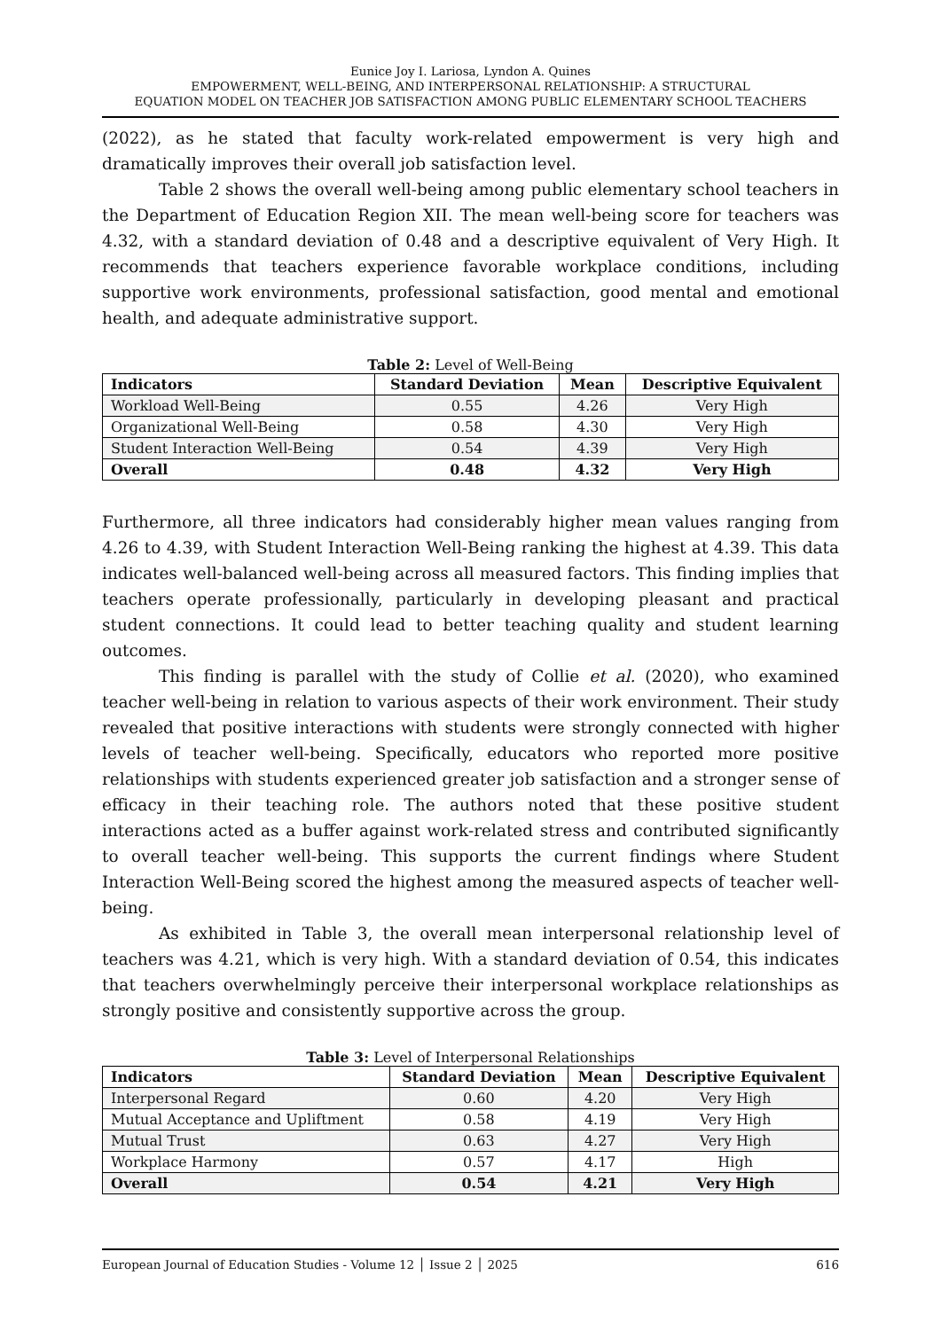Eunice Joy I. Lariosa, Lyndon A. Quines
EMPOWERMENT, WELL-BEING, AND INTERPERSONAL RELATIONSHIP: A STRUCTURAL
EQUATION MODEL ON TEACHER JOB SATISFACTION AMONG PUBLIC ELEMENTARY SCHOOL TEACHERS
(2022), as he stated that faculty work-related empowerment is very high and dramatically improves their overall job satisfaction level.
Table 2 shows the overall well-being among public elementary school teachers in the Department of Education Region XII. The mean well-being score for teachers was 4.32, with a standard deviation of 0.48 and a descriptive equivalent of Very High. It recommends that teachers experience favorable workplace conditions, including supportive work environments, professional satisfaction, good mental and emotional health, and adequate administrative support.
Table 2: Level of Well-Being
| Indicators | Standard Deviation | Mean | Descriptive Equivalent |
| --- | --- | --- | --- |
| Workload Well-Being | 0.55 | 4.26 | Very High |
| Organizational Well-Being | 0.58 | 4.30 | Very High |
| Student Interaction Well-Being | 0.54 | 4.39 | Very High |
| Overall | 0.48 | 4.32 | Very High |
Furthermore, all three indicators had considerably higher mean values ranging from 4.26 to 4.39, with Student Interaction Well-Being ranking the highest at 4.39. This data indicates well-balanced well-being across all measured factors. This finding implies that teachers operate professionally, particularly in developing pleasant and practical student connections. It could lead to better teaching quality and student learning outcomes.
This finding is parallel with the study of Collie et al. (2020), who examined teacher well-being in relation to various aspects of their work environment. Their study revealed that positive interactions with students were strongly connected with higher levels of teacher well-being. Specifically, educators who reported more positive relationships with students experienced greater job satisfaction and a stronger sense of efficacy in their teaching role. The authors noted that these positive student interactions acted as a buffer against work-related stress and contributed significantly to overall teacher well-being. This supports the current findings where Student Interaction Well-Being scored the highest among the measured aspects of teacher well-being.
As exhibited in Table 3, the overall mean interpersonal relationship level of teachers was 4.21, which is very high. With a standard deviation of 0.54, this indicates that teachers overwhelmingly perceive their interpersonal workplace relationships as strongly positive and consistently supportive across the group.
Table 3: Level of Interpersonal Relationships
| Indicators | Standard Deviation | Mean | Descriptive Equivalent |
| --- | --- | --- | --- |
| Interpersonal Regard | 0.60 | 4.20 | Very High |
| Mutual Acceptance and Upliftment | 0.58 | 4.19 | Very High |
| Mutual Trust | 0.63 | 4.27 | Very High |
| Workplace Harmony | 0.57 | 4.17 | High |
| Overall | 0.54 | 4.21 | Very High |
European Journal of Education Studies - Volume 12 │ Issue 2 │ 2025 616